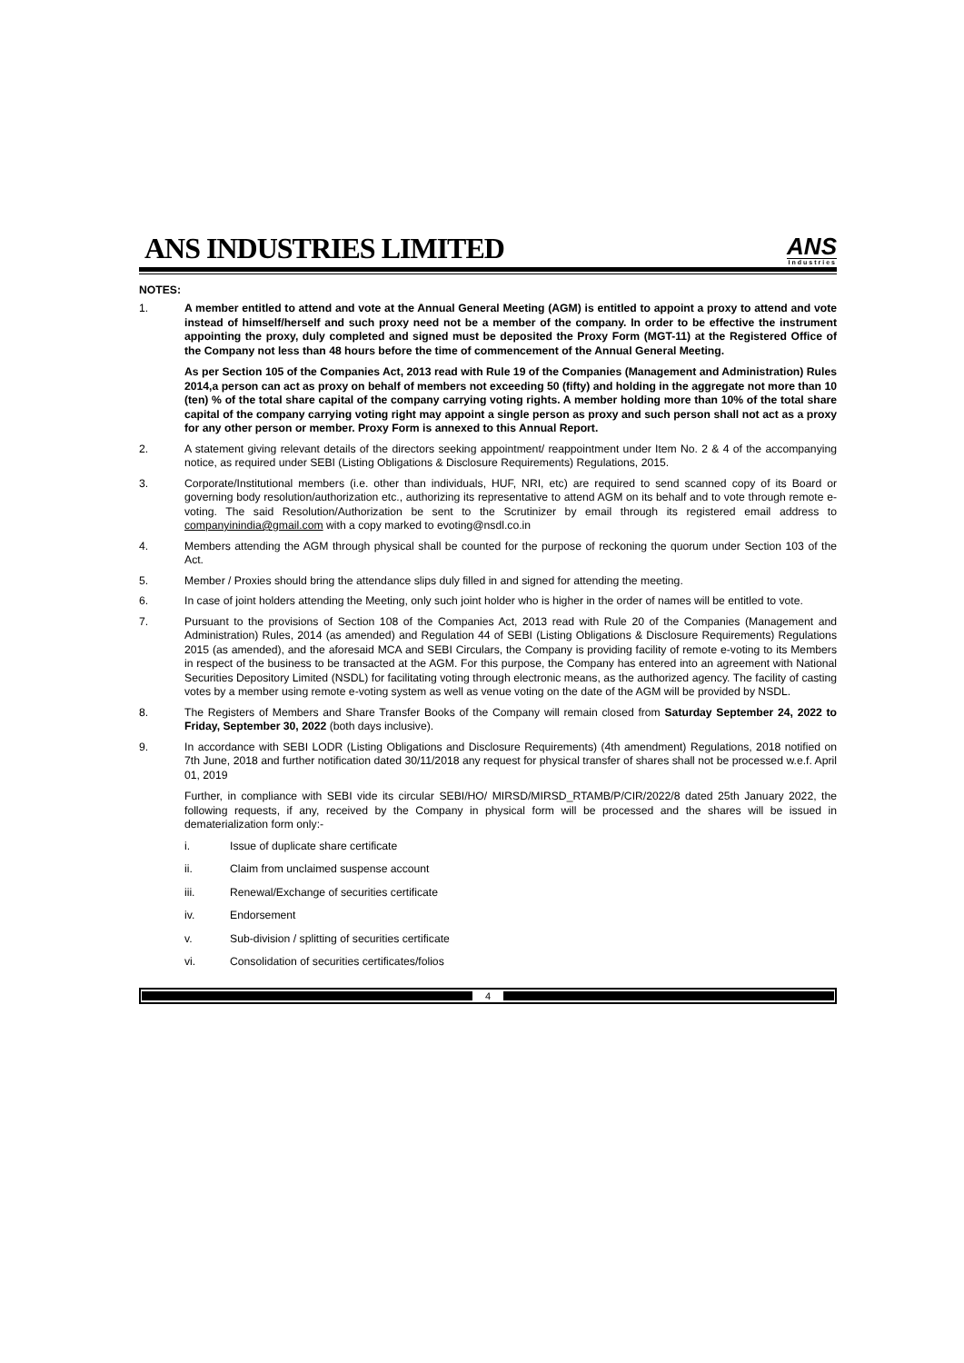ANS INDUSTRIES LIMITED
ANS
Industries
NOTES:
1. A member entitled to attend and vote at the Annual General Meeting (AGM) is entitled to appoint a proxy to attend and vote instead of himself/herself and such proxy need not be a member of the company. In order to be effective the instrument appointing the proxy, duly completed and signed must be deposited the Proxy Form (MGT-11) at the Registered Office of the Company not less than 48 hours before the time of commencement of the Annual General Meeting.
As per Section 105 of the Companies Act, 2013 read with Rule 19 of the Companies (Management and Administration) Rules 2014,a person can act as proxy on behalf of members not exceeding 50 (fifty) and holding in the aggregate not more than 10 (ten) % of the total share capital of the company carrying voting rights. A member holding more than 10% of the total share capital of the company carrying voting right may appoint a single person as proxy and such person shall not act as a proxy for any other person or member. Proxy Form is annexed to this Annual Report.
2. A statement giving relevant details of the directors seeking appointment/ reappointment under Item No. 2 & 4 of the accompanying notice, as required under SEBI (Listing Obligations & Disclosure Requirements) Regulations, 2015.
3. Corporate/Institutional members (i.e. other than individuals, HUF, NRI, etc) are required to send scanned copy of its Board or governing body resolution/authorization etc., authorizing its representative to attend AGM on its behalf and to vote through remote e-voting. The said Resolution/Authorization be sent to the Scrutinizer by email through its registered email address to companyinindia@gmail.com with a copy marked to evoting@nsdl.co.in
4. Members attending the AGM through physical shall be counted for the purpose of reckoning the quorum under Section 103 of the Act.
5. Member / Proxies should bring the attendance slips duly filled in and signed for attending the meeting.
6. In case of joint holders attending the Meeting, only such joint holder who is higher in the order of names will be entitled to vote.
7. Pursuant to the provisions of Section 108 of the Companies Act, 2013 read with Rule 20 of the Companies (Management and Administration) Rules, 2014 (as amended) and Regulation 44 of SEBI (Listing Obligations & Disclosure Requirements) Regulations 2015 (as amended), and the aforesaid MCA and SEBI Circulars, the Company is providing facility of remote e-voting to its Members in respect of the business to be transacted at the AGM. For this purpose, the Company has entered into an agreement with National Securities Depository Limited (NSDL) for facilitating voting through electronic means, as the authorized agency. The facility of casting votes by a member using remote e-voting system as well as venue voting on the date of the AGM will be provided by NSDL.
8. The Registers of Members and Share Transfer Books of the Company will remain closed from Saturday September 24, 2022 to Friday, September 30, 2022 (both days inclusive).
9. In accordance with SEBI LODR (Listing Obligations and Disclosure Requirements) (4th amendment) Regulations, 2018 notified on 7th June, 2018 and further notification dated 30/11/2018 any request for physical transfer of shares shall not be processed w.e.f. April 01, 2019
Further, in compliance with SEBI vide its circular SEBI/HO/ MIRSD/MIRSD_RTAMB/P/CIR/2022/8 dated 25th January 2022, the following requests, if any, received by the Company in physical form will be processed and the shares will be issued in dematerialization form only:-
i. Issue of duplicate share certificate
ii. Claim from unclaimed suspense account
iii. Renewal/Exchange of securities certificate
iv. Endorsement
v. Sub-division / splitting of securities certificate
vi. Consolidation of securities certificates/folios
4